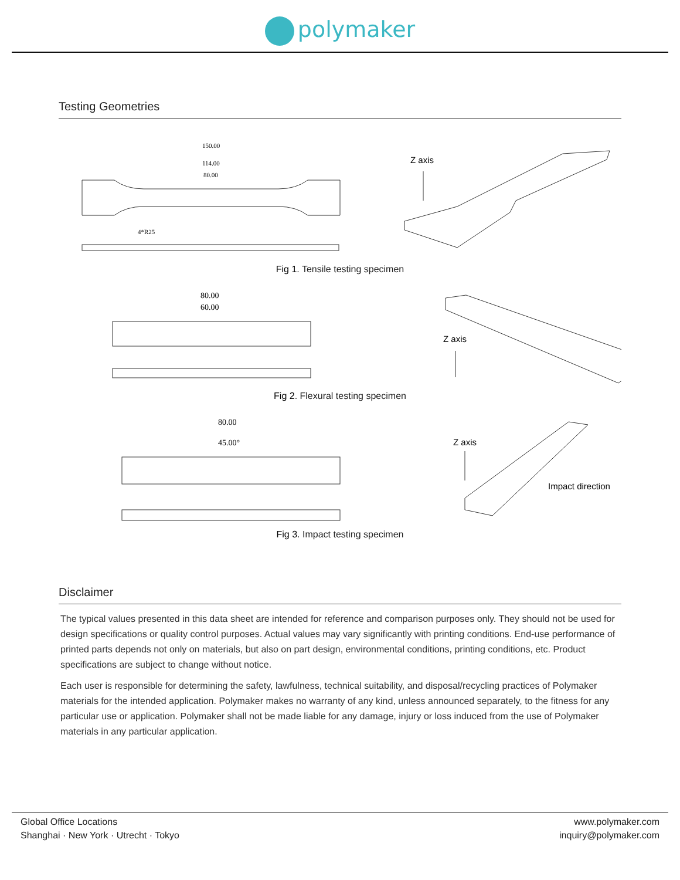polymaker
Testing Geometries
150.00
114.00
80.00
4*R25
Z axis
Fig 1. Tensile testing specimen
80.00
60.00
Z axis
Fig 2. Flexural testing specimen
80.00
45.00°
Z axis
Impact direction
Fig 3. Impact testing specimen
Disclaimer
The typical values presented in this data sheet are intended for reference and comparison purposes only. They should not be used for design specifications or quality control purposes. Actual values may vary significantly with printing conditions. End-use performance of printed parts depends not only on materials, but also on part design, environmental conditions, printing conditions, etc. Product specifications are subject to change without notice.
Each user is responsible for determining the safety, lawfulness, technical suitability, and disposal/recycling practices of Polymaker materials for the intended application. Polymaker makes no warranty of any kind, unless announced separately, to the fitness for any particular use or application. Polymaker shall not be made liable for any damage, injury or loss induced from the use of Polymaker materials in any particular application.
Global Office Locations
Shanghai · New York · Utrecht · Tokyo
www.polymaker.com
inquiry@polymaker.com